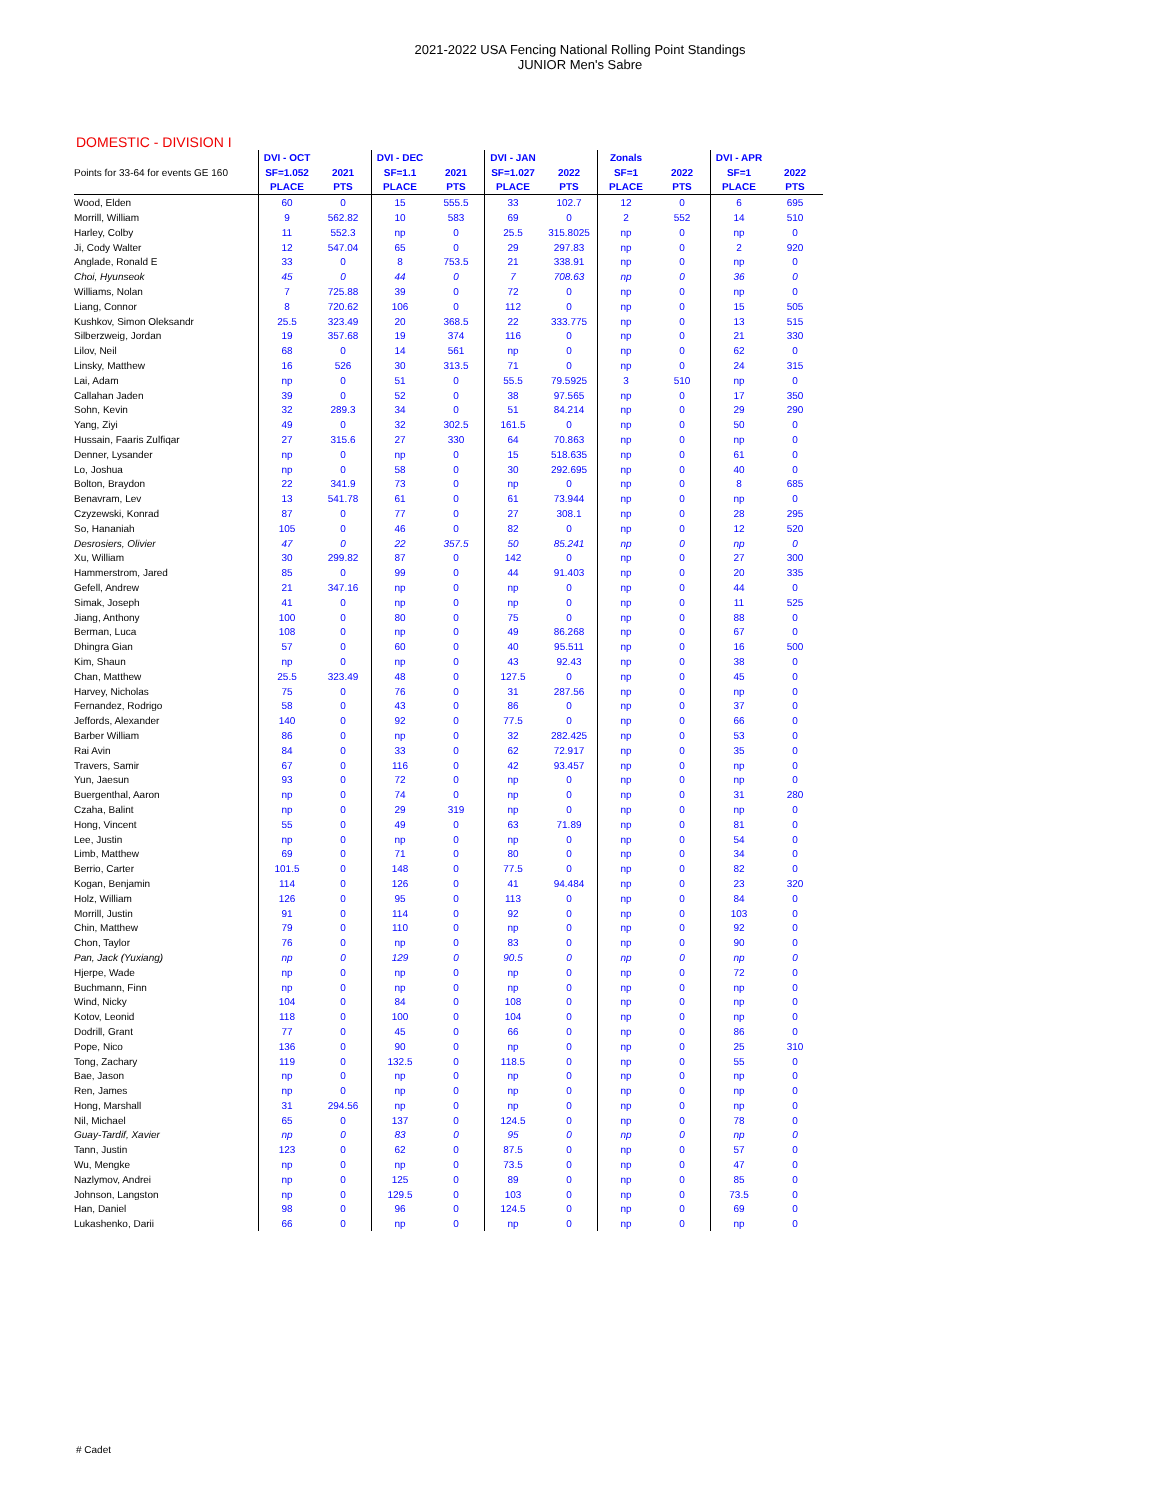2021-2022 USA Fencing National Rolling Point Standings
JUNIOR Men's Sabre
DOMESTIC - DIVISION I
| | DVI - OCT | | DVI - DEC | | DVI - JAN | | Zonals | | DVI - APR | |
| --- | --- | --- | --- | --- | --- | --- | --- | --- | --- | --- |
| Points for 33-64 for events GE 160 | SF=1.052 | 2021 | SF=1.1 | 2021 | SF=1.027 | 2022 | SF=1 | 2022 | SF=1 | 2022 |
| | PLACE | PTS | PLACE | PTS | PLACE | PTS | PLACE | PTS | PLACE | PTS |
| Wood, Elden | 60 | 0 | 15 | 555.5 | 33 | 102.7 | 12 | 0 | 6 | 695 |
| Morrill, William | 9 | 562.82 | 10 | 583 | 69 | 0 | 2 | 552 | 14 | 510 |
| Harley, Colby | 11 | 552.3 | np | 0 | 25.5 | 315.8025 | np | 0 | np | 0 |
| Ji, Cody Walter | 12 | 547.04 | 65 | 0 | 29 | 297.83 | np | 0 | 2 | 920 |
| Anglade, Ronald E | 33 | 0 | 8 | 753.5 | 21 | 338.91 | np | 0 | np | 0 |
| Choi, Hyunseok | 45 | 0 | 44 | 0 | 7 | 708.63 | np | 0 | 36 | 0 |
| Williams, Nolan | 7 | 725.88 | 39 | 0 | 72 | 0 | np | 0 | np | 0 |
| Liang, Connor | 8 | 720.62 | 106 | 0 | 112 | 0 | np | 0 | 15 | 505 |
| Kushkov, Simon Oleksandr | 25.5 | 323.49 | 20 | 368.5 | 22 | 333.775 | np | 0 | 13 | 515 |
| Silberzweig, Jordan | 19 | 357.68 | 19 | 374 | 116 | 0 | np | 0 | 21 | 330 |
| Lilov, Neil | 68 | 0 | 14 | 561 | np | 0 | np | 0 | 62 | 0 |
| Linsky, Matthew | 16 | 526 | 30 | 313.5 | 71 | 0 | np | 0 | 24 | 315 |
| Lai, Adam | np | 0 | 51 | 0 | 55.5 | 79.5925 | 3 | 510 | np | 0 |
| Callahan Jaden | 39 | 0 | 52 | 0 | 38 | 97.565 | np | 0 | 17 | 350 |
| Sohn, Kevin | 32 | 289.3 | 34 | 0 | 51 | 84.214 | np | 0 | 29 | 290 |
| Yang, Ziyi | 49 | 0 | 32 | 302.5 | 161.5 | 0 | np | 0 | 50 | 0 |
| Hussain, Faaris Zulfiqar | 27 | 315.6 | 27 | 330 | 64 | 70.863 | np | 0 | np | 0 |
| Denner, Lysander | np | 0 | np | 0 | 15 | 518.635 | np | 0 | 61 | 0 |
| Lo, Joshua | np | 0 | 58 | 0 | 30 | 292.695 | np | 0 | 40 | 0 |
| Bolton, Braydon | 22 | 341.9 | 73 | 0 | np | 0 | np | 0 | 8 | 685 |
| Benavram, Lev | 13 | 541.78 | 61 | 0 | 61 | 73.944 | np | 0 | np | 0 |
| Czyzewski, Konrad | 87 | 0 | 77 | 0 | 27 | 308.1 | np | 0 | 28 | 295 |
| So, Hananiah | 105 | 0 | 46 | 0 | 82 | 0 | np | 0 | 12 | 520 |
| Desrosiers, Olivier | 47 | 0 | 22 | 357.5 | 50 | 85.241 | np | 0 | np | 0 |
| Xu, William | 30 | 299.82 | 87 | 0 | 142 | 0 | np | 0 | 27 | 300 |
| Hammerstrom, Jared | 85 | 0 | 99 | 0 | 44 | 91.403 | np | 0 | 20 | 335 |
| Gefell, Andrew | 21 | 347.16 | np | 0 | np | 0 | np | 0 | 44 | 0 |
| Simak, Joseph | 41 | 0 | np | 0 | np | 0 | np | 0 | 11 | 525 |
| Jiang, Anthony | 100 | 0 | 80 | 0 | 75 | 0 | np | 0 | 88 | 0 |
| Berman, Luca | 108 | 0 | np | 0 | 49 | 86.268 | np | 0 | 67 | 0 |
| Dhingra Gian | 57 | 0 | 60 | 0 | 40 | 95.511 | np | 0 | 16 | 500 |
| Kim, Shaun | np | 0 | np | 0 | 43 | 92.43 | np | 0 | 38 | 0 |
| Chan, Matthew | 25.5 | 323.49 | 48 | 0 | 127.5 | 0 | np | 0 | 45 | 0 |
| Harvey, Nicholas | 75 | 0 | 76 | 0 | 31 | 287.56 | np | 0 | np | 0 |
| Fernandez, Rodrigo | 58 | 0 | 43 | 0 | 86 | 0 | np | 0 | 37 | 0 |
| Jeffords, Alexander | 140 | 0 | 92 | 0 | 77.5 | 0 | np | 0 | 66 | 0 |
| Barber William | 86 | 0 | np | 0 | 32 | 282.425 | np | 0 | 53 | 0 |
| Rai Avin | 84 | 0 | 33 | 0 | 62 | 72.917 | np | 0 | 35 | 0 |
| Travers, Samir | 67 | 0 | 116 | 0 | 42 | 93.457 | np | 0 | np | 0 |
| Yun, Jaesun | 93 | 0 | 72 | 0 | np | 0 | np | 0 | np | 0 |
| Buergenthal, Aaron | np | 0 | 74 | 0 | np | 0 | np | 0 | 31 | 280 |
| Czaha, Balint | np | 0 | 29 | 319 | np | 0 | np | 0 | np | 0 |
| Hong, Vincent | 55 | 0 | 49 | 0 | 63 | 71.89 | np | 0 | 81 | 0 |
| Lee, Justin | np | 0 | np | 0 | np | 0 | np | 0 | 54 | 0 |
| Limb, Matthew | 69 | 0 | 71 | 0 | 80 | 0 | np | 0 | 34 | 0 |
| Berrio, Carter | 101.5 | 0 | 148 | 0 | 77.5 | 0 | np | 0 | 82 | 0 |
| Kogan, Benjamin | 114 | 0 | 126 | 0 | 41 | 94.484 | np | 0 | 23 | 320 |
| Holz, William | 126 | 0 | 95 | 0 | 113 | 0 | np | 0 | 84 | 0 |
| Morrill, Justin | 91 | 0 | 114 | 0 | 92 | 0 | np | 0 | 103 | 0 |
| Chin, Matthew | 79 | 0 | 110 | 0 | np | 0 | np | 0 | 92 | 0 |
| Chon, Taylor | 76 | 0 | np | 0 | 83 | 0 | np | 0 | 90 | 0 |
| Pan, Jack (Yuxiang) | np | 0 | 129 | 0 | 90.5 | 0 | np | 0 | np | 0 |
| Hjerpe, Wade | np | 0 | np | 0 | np | 0 | np | 0 | 72 | 0 |
| Buchmann, Finn | np | 0 | np | 0 | np | 0 | np | 0 | np | 0 |
| Wind, Nicky | 104 | 0 | 84 | 0 | 108 | 0 | np | 0 | np | 0 |
| Kotov, Leonid | 118 | 0 | 100 | 0 | 104 | 0 | np | 0 | np | 0 |
| Dodrill, Grant | 77 | 0 | 45 | 0 | 66 | 0 | np | 0 | 86 | 0 |
| Pope, Nico | 136 | 0 | 90 | 0 | np | 0 | np | 0 | 25 | 310 |
| Tong, Zachary | 119 | 0 | 132.5 | 0 | 118.5 | 0 | np | 0 | 55 | 0 |
| Bae, Jason | np | 0 | np | 0 | np | 0 | np | 0 | np | 0 |
| Ren, James | np | 0 | np | 0 | np | 0 | np | 0 | np | 0 |
| Hong, Marshall | 31 | 294.56 | np | 0 | np | 0 | np | 0 | np | 0 |
| Nil, Michael | 65 | 0 | 137 | 0 | 124.5 | 0 | np | 0 | 78 | 0 |
| Guay-Tardif, Xavier | np | 0 | 83 | 0 | 95 | 0 | np | 0 | np | 0 |
| Tann, Justin | 123 | 0 | 62 | 0 | 87.5 | 0 | np | 0 | 57 | 0 |
| Wu, Mengke | np | 0 | np | 0 | 73.5 | 0 | np | 0 | 47 | 0 |
| Nazlymov, Andrei | np | 0 | 125 | 0 | 89 | 0 | np | 0 | 85 | 0 |
| Johnson, Langston | np | 0 | 129.5 | 0 | 103 | 0 | np | 0 | 73.5 | 0 |
| Han, Daniel | 98 | 0 | 96 | 0 | 124.5 | 0 | np | 0 | 69 | 0 |
| Lukashenko, Darii | 66 | 0 | np | 0 | np | 0 | np | 0 | np | 0 |
# Cadet